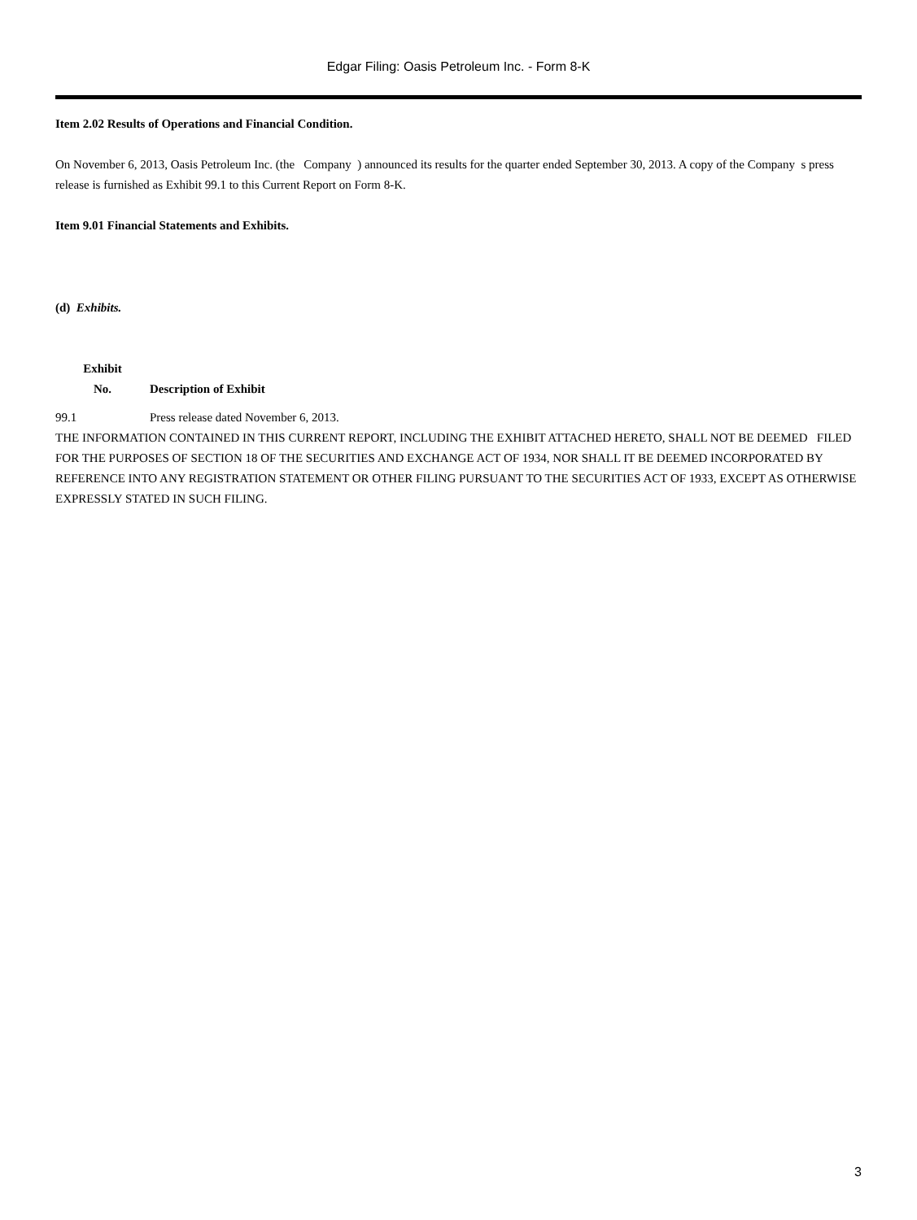Edgar Filing: Oasis Petroleum Inc. - Form 8-K
Item 2.02 Results of Operations and Financial Condition.
On November 6, 2013, Oasis Petroleum Inc. (the Company ) announced its results for the quarter ended September 30, 2013. A copy of the Company s press release is furnished as Exhibit 99.1 to this Current Report on Form 8-K.
Item 9.01 Financial Statements and Exhibits.
(d) Exhibits.
| Exhibit No. | Description of Exhibit |
| 99.1 | Press release dated November 6, 2013. |
THE INFORMATION CONTAINED IN THIS CURRENT REPORT, INCLUDING THE EXHIBIT ATTACHED HERETO, SHALL NOT BE DEEMED FILED FOR THE PURPOSES OF SECTION 18 OF THE SECURITIES AND EXCHANGE ACT OF 1934, NOR SHALL IT BE DEEMED INCORPORATED BY REFERENCE INTO ANY REGISTRATION STATEMENT OR OTHER FILING PURSUANT TO THE SECURITIES ACT OF 1933, EXCEPT AS OTHERWISE EXPRESSLY STATED IN SUCH FILING.
3